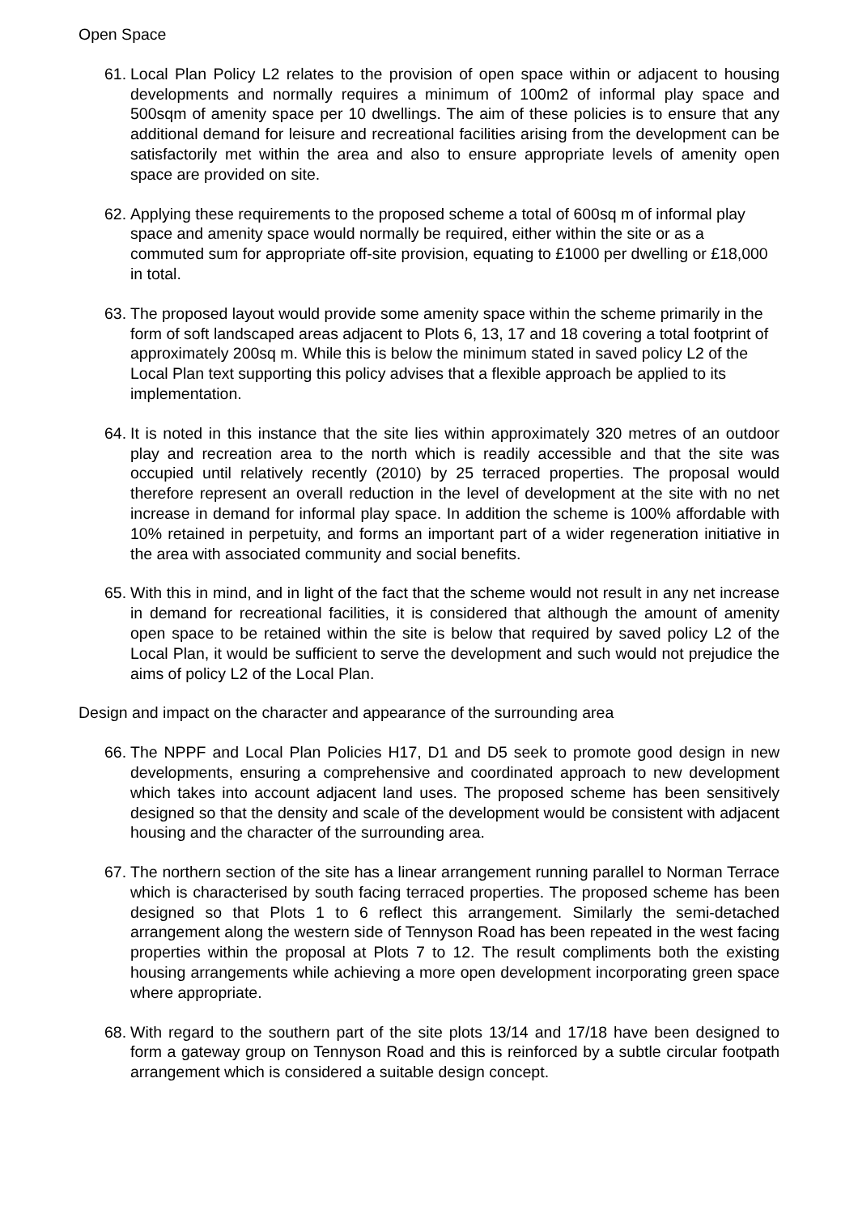Open Space
61. Local Plan Policy L2 relates to the provision of open space within or adjacent to housing developments and normally requires a minimum of 100m2 of informal play space and 500sqm of amenity space per 10 dwellings. The aim of these policies is to ensure that any additional demand for leisure and recreational facilities arising from the development can be satisfactorily met within the area and also to ensure appropriate levels of amenity open space are provided on site.
62. Applying these requirements to the proposed scheme a total of 600sq m of informal play space and amenity space would normally be required, either within the site or as a commuted sum for appropriate off-site provision, equating to £1000 per dwelling or £18,000 in total.
63. The proposed layout would provide some amenity space within the scheme primarily in the form of soft landscaped areas adjacent to Plots 6, 13, 17 and 18 covering a total footprint of approximately 200sq m. While this is below the minimum stated in saved policy L2 of the Local Plan text supporting this policy advises that a flexible approach be applied to its implementation.
64. It is noted in this instance that the site lies within approximately 320 metres of an outdoor play and recreation area to the north which is readily accessible and that the site was occupied until relatively recently (2010) by 25 terraced properties. The proposal would therefore represent an overall reduction in the level of development at the site with no net increase in demand for informal play space. In addition the scheme is 100% affordable with 10% retained in perpetuity, and forms an important part of a wider regeneration initiative in the area with associated community and social benefits.
65. With this in mind, and in light of the fact that the scheme would not result in any net increase in demand for recreational facilities, it is considered that although the amount of amenity open space to be retained within the site is below that required by saved policy L2 of the Local Plan, it would be sufficient to serve the development and such would not prejudice the aims of policy L2 of the Local Plan.
Design and impact on the character and appearance of the surrounding area
66. The NPPF and Local Plan Policies H17, D1 and D5 seek to promote good design in new developments, ensuring a comprehensive and coordinated approach to new development which takes into account adjacent land uses. The proposed scheme has been sensitively designed so that the density and scale of the development would be consistent with adjacent housing and the character of the surrounding area.
67. The northern section of the site has a linear arrangement running parallel to Norman Terrace which is characterised by south facing terraced properties. The proposed scheme has been designed so that Plots 1 to 6 reflect this arrangement. Similarly the semi-detached arrangement along the western side of Tennyson Road has been repeated in the west facing properties within the proposal at Plots 7 to 12. The result compliments both the existing housing arrangements while achieving a more open development incorporating green space where appropriate.
68. With regard to the southern part of the site plots 13/14 and 17/18 have been designed to form a gateway group on Tennyson Road and this is reinforced by a subtle circular footpath arrangement which is considered a suitable design concept.